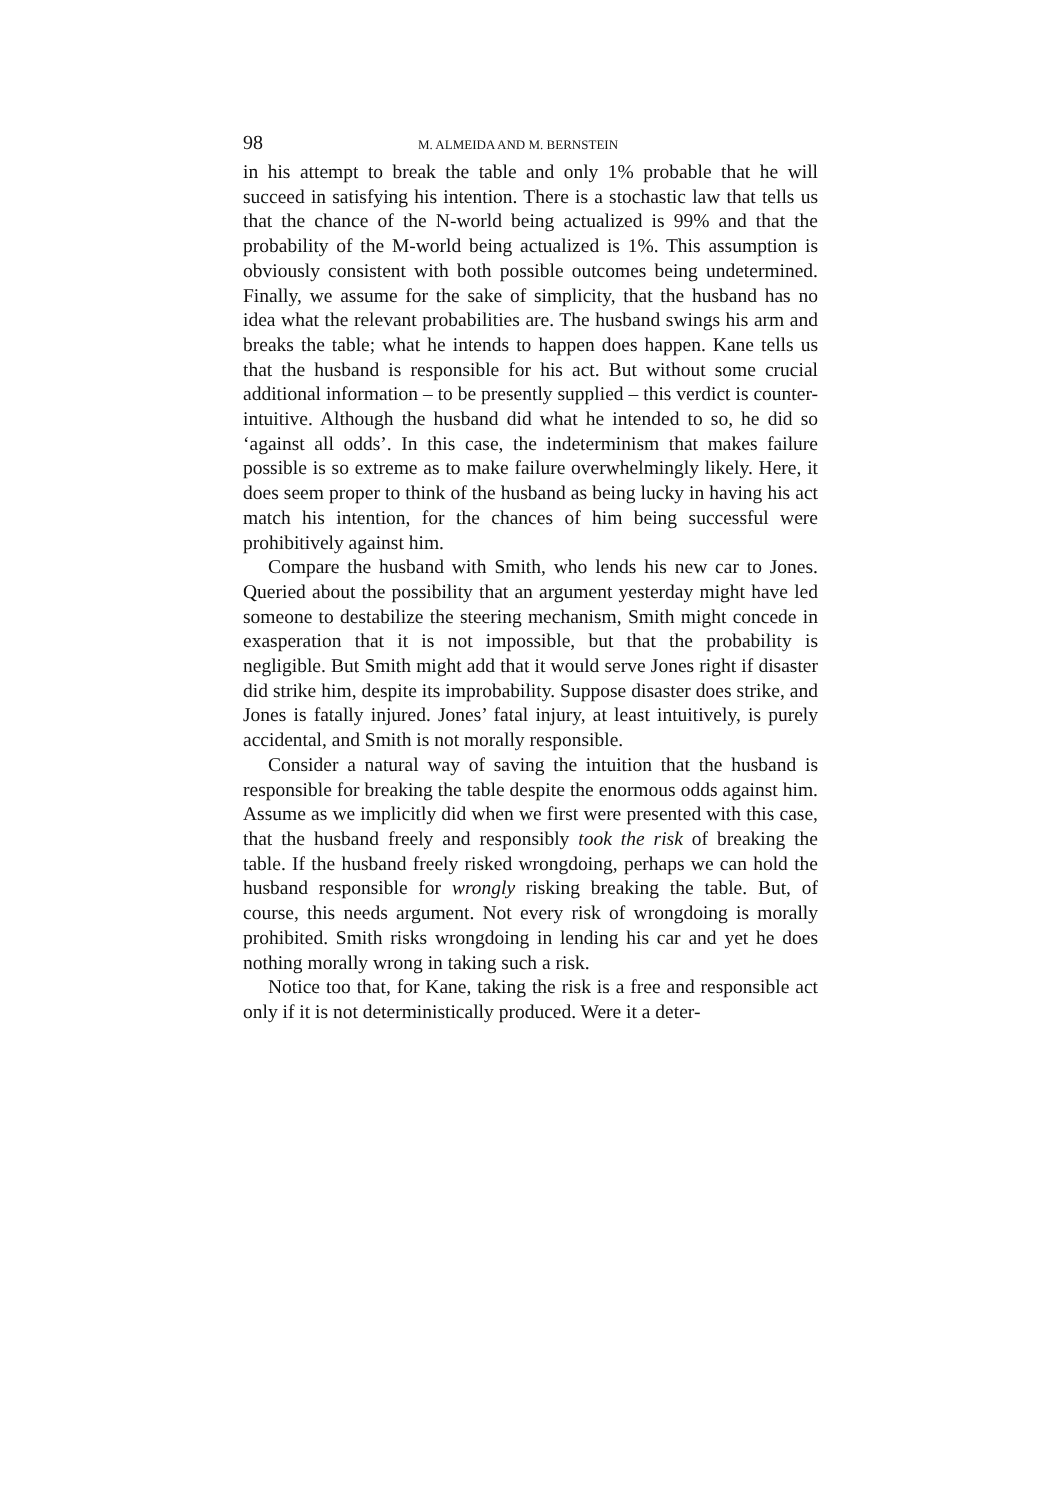98 M. ALMEIDA AND M. BERNSTEIN
in his attempt to break the table and only 1% probable that he will succeed in satisfying his intention. There is a stochastic law that tells us that the chance of the N-world being actualized is 99% and that the probability of the M-world being actualized is 1%. This assumption is obviously consistent with both possible outcomes being undetermined. Finally, we assume for the sake of simplicity, that the husband has no idea what the relevant probabilities are. The husband swings his arm and breaks the table; what he intends to happen does happen. Kane tells us that the husband is responsible for his act. But without some crucial additional information – to be presently supplied – this verdict is counter-intuitive. Although the husband did what he intended to so, he did so ‘against all odds’. In this case, the indeterminism that makes failure possible is so extreme as to make failure overwhelmingly likely. Here, it does seem proper to think of the husband as being lucky in having his act match his intention, for the chances of him being successful were prohibitively against him.
Compare the husband with Smith, who lends his new car to Jones. Queried about the possibility that an argument yesterday might have led someone to destabilize the steering mechanism, Smith might concede in exasperation that it is not impossible, but that the probability is negligible. But Smith might add that it would serve Jones right if disaster did strike him, despite its improbability. Suppose disaster does strike, and Jones is fatally injured. Jones’ fatal injury, at least intuitively, is purely accidental, and Smith is not morally responsible.
Consider a natural way of saving the intuition that the husband is responsible for breaking the table despite the enormous odds against him. Assume as we implicitly did when we first were presented with this case, that the husband freely and responsibly took the risk of breaking the table. If the husband freely risked wrongdoing, perhaps we can hold the husband responsible for wrongly risking breaking the table. But, of course, this needs argument. Not every risk of wrongdoing is morally prohibited. Smith risks wrongdoing in lending his car and yet he does nothing morally wrong in taking such a risk.
Notice too that, for Kane, taking the risk is a free and responsible act only if it is not deterministically produced. Were it a deter-